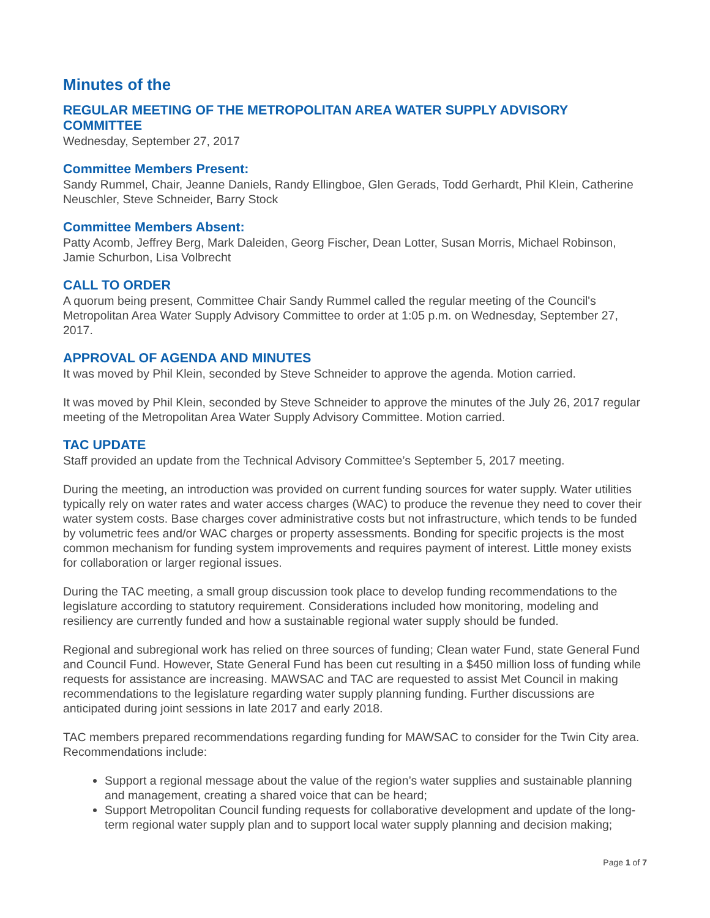Minutes of the
REGULAR MEETING OF THE METROPOLITAN AREA WATER SUPPLY ADVISORY COMMITTEE
Wednesday, September 27, 2017
Committee Members Present:
Sandy Rummel, Chair, Jeanne Daniels, Randy Ellingboe, Glen Gerads, Todd Gerhardt, Phil Klein, Catherine Neuschler, Steve Schneider, Barry Stock
Committee Members Absent:
Patty Acomb, Jeffrey Berg, Mark Daleiden, Georg Fischer, Dean Lotter, Susan Morris, Michael Robinson, Jamie Schurbon, Lisa Volbrecht
CALL TO ORDER
A quorum being present, Committee Chair Sandy Rummel called the regular meeting of the Council's Metropolitan Area Water Supply Advisory Committee to order at 1:05 p.m. on Wednesday, September 27, 2017.
APPROVAL OF AGENDA AND MINUTES
It was moved by Phil Klein, seconded by Steve Schneider to approve the agenda. Motion carried.
It was moved by Phil Klein, seconded by Steve Schneider to approve the minutes of the July 26, 2017 regular meeting of the Metropolitan Area Water Supply Advisory Committee. Motion carried.
TAC UPDATE
Staff provided an update from the Technical Advisory Committee’s September 5, 2017 meeting.
During the meeting, an introduction was provided on current funding sources for water supply. Water utilities typically rely on water rates and water access charges (WAC) to produce the revenue they need to cover their water system costs. Base charges cover administrative costs but not infrastructure, which tends to be funded by volumetric fees and/or WAC charges or property assessments. Bonding for specific projects is the most common mechanism for funding system improvements and requires payment of interest. Little money exists for collaboration or larger regional issues.
During the TAC meeting, a small group discussion took place to develop funding recommendations to the legislature according to statutory requirement. Considerations included how monitoring, modeling and resiliency are currently funded and how a sustainable regional water supply should be funded.
Regional and subregional work has relied on three sources of funding; Clean water Fund, state General Fund and Council Fund. However, State General Fund has been cut resulting in a $450 million loss of funding while requests for assistance are increasing. MAWSAC and TAC are requested to assist Met Council in making recommendations to the legislature regarding water supply planning funding. Further discussions are anticipated during joint sessions in late 2017 and early 2018.
TAC members prepared recommendations regarding funding for MAWSAC to consider for the Twin City area. Recommendations include:
Support a regional message about the value of the region’s water supplies and sustainable planning and management, creating a shared voice that can be heard;
Support Metropolitan Council funding requests for collaborative development and update of the long-term regional water supply plan and to support local water supply planning and decision making;
Page 1 of 7